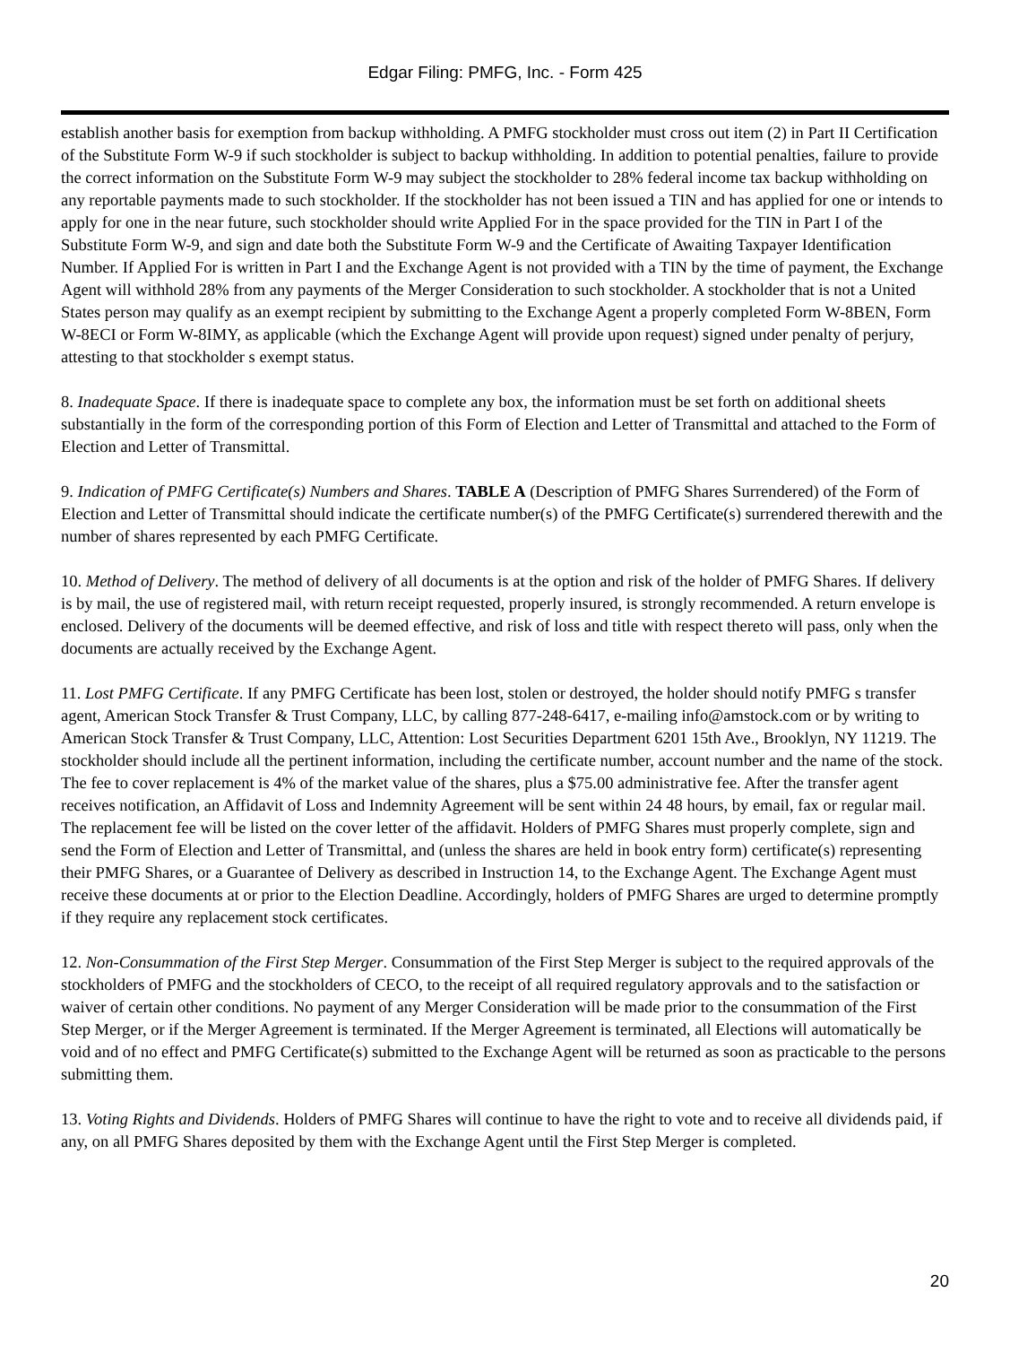Edgar Filing: PMFG, Inc. - Form 425
establish another basis for exemption from backup withholding. A PMFG stockholder must cross out item (2) in Part II Certification of the Substitute Form W-9 if such stockholder is subject to backup withholding. In addition to potential penalties, failure to provide the correct information on the Substitute Form W-9 may subject the stockholder to 28% federal income tax backup withholding on any reportable payments made to such stockholder. If the stockholder has not been issued a TIN and has applied for one or intends to apply for one in the near future, such stockholder should write Applied For in the space provided for the TIN in Part I of the Substitute Form W-9, and sign and date both the Substitute Form W-9 and the Certificate of Awaiting Taxpayer Identification Number. If Applied For is written in Part I and the Exchange Agent is not provided with a TIN by the time of payment, the Exchange Agent will withhold 28% from any payments of the Merger Consideration to such stockholder. A stockholder that is not a United States person may qualify as an exempt recipient by submitting to the Exchange Agent a properly completed Form W-8BEN, Form W-8ECI or Form W-8IMY, as applicable (which the Exchange Agent will provide upon request) signed under penalty of perjury, attesting to that stockholder s exempt status.
8. Inadequate Space. If there is inadequate space to complete any box, the information must be set forth on additional sheets substantially in the form of the corresponding portion of this Form of Election and Letter of Transmittal and attached to the Form of Election and Letter of Transmittal.
9. Indication of PMFG Certificate(s) Numbers and Shares. TABLE A (Description of PMFG Shares Surrendered) of the Form of Election and Letter of Transmittal should indicate the certificate number(s) of the PMFG Certificate(s) surrendered therewith and the number of shares represented by each PMFG Certificate.
10. Method of Delivery. The method of delivery of all documents is at the option and risk of the holder of PMFG Shares. If delivery is by mail, the use of registered mail, with return receipt requested, properly insured, is strongly recommended. A return envelope is enclosed. Delivery of the documents will be deemed effective, and risk of loss and title with respect thereto will pass, only when the documents are actually received by the Exchange Agent.
11. Lost PMFG Certificate. If any PMFG Certificate has been lost, stolen or destroyed, the holder should notify PMFG s transfer agent, American Stock Transfer & Trust Company, LLC, by calling 877-248-6417, e-mailing info@amstock.com or by writing to American Stock Transfer & Trust Company, LLC, Attention: Lost Securities Department 6201 15th Ave., Brooklyn, NY 11219. The stockholder should include all the pertinent information, including the certificate number, account number and the name of the stock. The fee to cover replacement is 4% of the market value of the shares, plus a $75.00 administrative fee. After the transfer agent receives notification, an Affidavit of Loss and Indemnity Agreement will be sent within 24 48 hours, by email, fax or regular mail. The replacement fee will be listed on the cover letter of the affidavit. Holders of PMFG Shares must properly complete, sign and send the Form of Election and Letter of Transmittal, and (unless the shares are held in book entry form) certificate(s) representing their PMFG Shares, or a Guarantee of Delivery as described in Instruction 14, to the Exchange Agent. The Exchange Agent must receive these documents at or prior to the Election Deadline. Accordingly, holders of PMFG Shares are urged to determine promptly if they require any replacement stock certificates.
12. Non-Consummation of the First Step Merger. Consummation of the First Step Merger is subject to the required approvals of the stockholders of PMFG and the stockholders of CECO, to the receipt of all required regulatory approvals and to the satisfaction or waiver of certain other conditions. No payment of any Merger Consideration will be made prior to the consummation of the First Step Merger, or if the Merger Agreement is terminated. If the Merger Agreement is terminated, all Elections will automatically be void and of no effect and PMFG Certificate(s) submitted to the Exchange Agent will be returned as soon as practicable to the persons submitting them.
13. Voting Rights and Dividends. Holders of PMFG Shares will continue to have the right to vote and to receive all dividends paid, if any, on all PMFG Shares deposited by them with the Exchange Agent until the First Step Merger is completed.
20